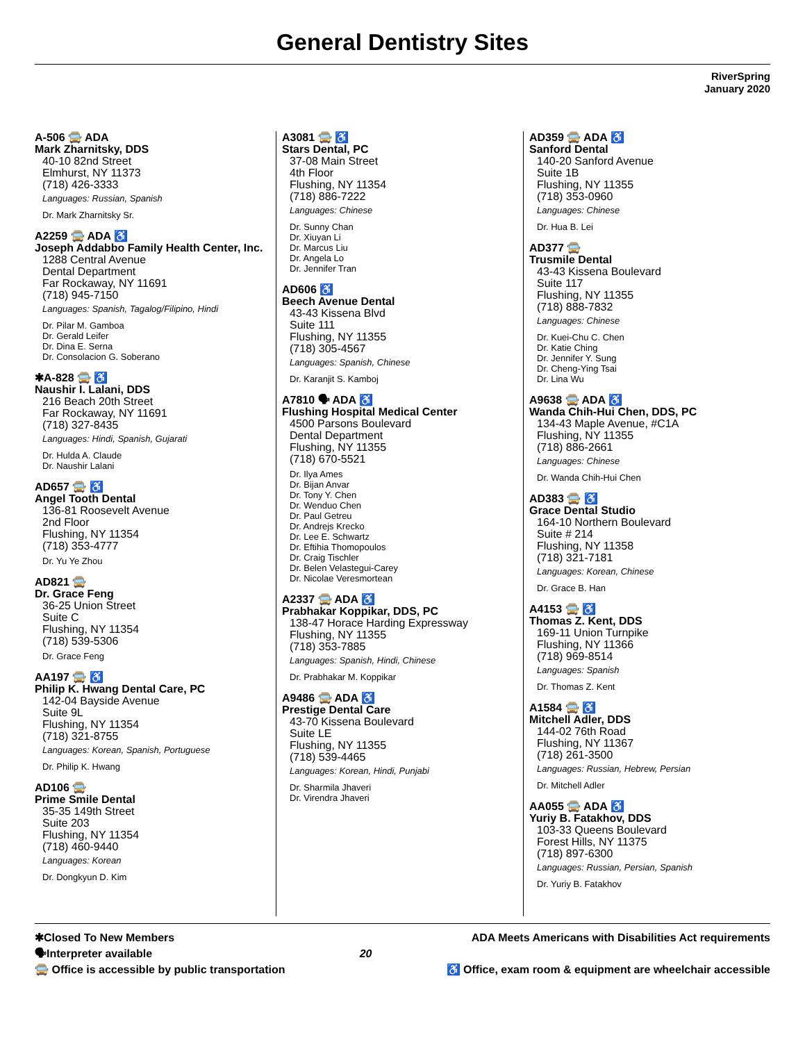General Dentistry Sites
RiverSpring
January 2020
A-506 🚍 ADA
Mark Zharnitsky, DDS
40-10 82nd Street
Elmhurst, NY 11373
(718) 426-3333
Languages: Russian, Spanish
Dr. Mark Zharnitsky Sr.
A2259 🚍 ADA ♿
Joseph Addabbo Family Health Center, Inc.
1288 Central Avenue
Dental Department
Far Rockaway, NY 11691
(718) 945-7150
Languages: Spanish, Tagalog/Filipino, Hindi
Dr. Pilar M. Gamboa
Dr. Gerald Leifer
Dr. Dina E. Serna
Dr. Consolacion G. Soberano
✱A-828 🚍 ♿
Naushir I. Lalani, DDS
216 Beach 20th Street
Far Rockaway, NY 11691
(718) 327-8435
Languages: Hindi, Spanish, Gujarati
Dr. Hulda A. Claude
Dr. Naushir Lalani
AD657 🚍 ♿
Angel Tooth Dental
136-81 Roosevelt Avenue
2nd Floor
Flushing, NY 11354
(718) 353-4777
Dr. Yu Ye Zhou
AD821 🚍
Dr. Grace Feng
36-25 Union Street
Suite C
Flushing, NY 11354
(718) 539-5306
Dr. Grace Feng
AA197 🚍 ♿
Philip K. Hwang Dental Care, PC
142-04 Bayside Avenue
Suite 9L
Flushing, NY 11354
(718) 321-8755
Languages: Korean, Spanish, Portuguese
Dr. Philip K. Hwang
AD106 🚍
Prime Smile Dental
35-35 149th Street
Suite 203
Flushing, NY 11354
(718) 460-9440
Languages: Korean
Dr. Dongkyun D. Kim
A3081 🚍 ♿
Stars Dental, PC
37-08 Main Street
4th Floor
Flushing, NY 11354
(718) 886-7222
Languages: Chinese
Dr. Sunny Chan
Dr. Xiuyan Li
Dr. Marcus Liu
Dr. Angela Lo
Dr. Jennifer Tran
AD606 ♿
Beech Avenue Dental
43-43 Kissena Blvd
Suite 111
Flushing, NY 11355
(718) 305-4567
Languages: Spanish, Chinese
Dr. Karanjit S. Kamboj
A7810 🗣 ADA ♿
Flushing Hospital Medical Center
4500 Parsons Boulevard
Dental Department
Flushing, NY 11355
(718) 670-5521
Dr. Ilya Ames
Dr. Bijan Anvar
Dr. Tony Y. Chen
Dr. Wenduo Chen
Dr. Paul Getreu
Dr. Andrejs Krecko
Dr. Lee E. Schwartz
Dr. Eftihia Thomopoulos
Dr. Craig Tischler
Dr. Belen Velastegui-Carey
Dr. Nicolae Veresmortean
A2337 🚍 ADA ♿
Prabhakar Koppikar, DDS, PC
138-47 Horace Harding Expressway
Flushing, NY 11355
(718) 353-7885
Languages: Spanish, Hindi, Chinese
Dr. Prabhakar M. Koppikar
A9486 🚍 ADA ♿
Prestige Dental Care
43-70 Kissena Boulevard
Suite LE
Flushing, NY 11355
(718) 539-4465
Languages: Korean, Hindi, Punjabi
Dr. Sharmila Jhaveri
Dr. Virendra Jhaveri
AD359 🚍 ADA ♿
Sanford Dental
140-20 Sanford Avenue
Suite 1B
Flushing, NY 11355
(718) 353-0960
Languages: Chinese
Dr. Hua B. Lei
AD377 🚍
Trusmile Dental
43-43 Kissena Boulevard
Suite 117
Flushing, NY 11355
(718) 888-7832
Languages: Chinese
Dr. Kuei-Chu C. Chen
Dr. Katie Ching
Dr. Jennifer Y. Sung
Dr. Cheng-Ying Tsai
Dr. Lina Wu
A9638 🚍 ADA ♿
Wanda Chih-Hui Chen, DDS, PC
134-43 Maple Avenue, #C1A
Flushing, NY 11355
(718) 886-2661
Languages: Chinese
Dr. Wanda Chih-Hui Chen
AD383 🚍 ♿
Grace Dental Studio
164-10 Northern Boulevard
Suite # 214
Flushing, NY 11358
(718) 321-7181
Languages: Korean, Chinese
Dr. Grace B. Han
A4153 🚍 ♿
Thomas Z. Kent, DDS
169-11 Union Turnpike
Flushing, NY 11366
(718) 969-8514
Languages: Spanish
Dr. Thomas Z. Kent
A1584 🚍 ♿
Mitchell Adler, DDS
144-02 76th Road
Flushing, NY 11367
(718) 261-3500
Languages: Russian, Hebrew, Persian
Dr. Mitchell Adler
AA055 🚍 ADA ♿
Yuriy B. Fatakhov, DDS
103-33 Queens Boulevard
Forest Hills, NY 11375
(718) 897-6300
Languages: Russian, Persian, Spanish
Dr. Yuriy B. Fatakhov
✱Closed To New Members
🗣Interpreter available
🚍 Office is accessible by public transportation
20 ADA Meets Americans with Disabilities Act requirements
♿ Office, exam room & equipment are wheelchair accessible